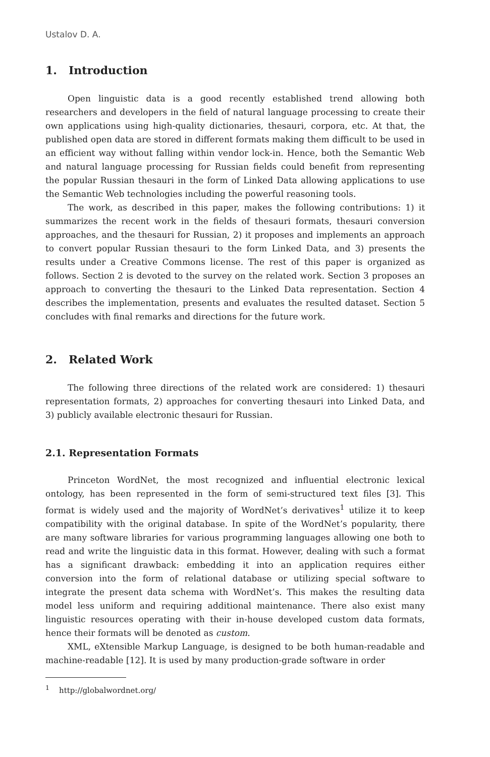Ustalov D. A.
1. Introduction
Open linguistic data is a good recently established trend allowing both researchers and developers in the field of natural language processing to create their own applications using high-quality dictionaries, thesauri, corpora, etc. At that, the published open data are stored in different formats making them difficult to be used in an efficient way without falling within vendor lock-in. Hence, both the Semantic Web and natural language processing for Russian fields could benefit from representing the popular Russian thesauri in the form of Linked Data allowing applications to use the Semantic Web technologies including the powerful reasoning tools.
The work, as described in this paper, makes the following contributions: 1) it summarizes the recent work in the fields of thesauri formats, thesauri conversion approaches, and the thesauri for Russian, 2) it proposes and implements an approach to convert popular Russian thesauri to the form Linked Data, and 3) presents the results under a Creative Commons license. The rest of this paper is organized as follows. Section 2 is devoted to the survey on the related work. Section 3 proposes an approach to converting the thesauri to the Linked Data representation. Section 4 describes the implementation, presents and evaluates the resulted dataset. Section 5 concludes with final remarks and directions for the future work.
2. Related Work
The following three directions of the related work are considered: 1) thesauri representation formats, 2) approaches for converting thesauri into Linked Data, and 3) publicly available electronic thesauri for Russian.
2.1. Representation Formats
Princeton WordNet, the most recognized and influential electronic lexical ontology, has been represented in the form of semi-structured text files [3]. This format is widely used and the majority of WordNet’s derivatives<sup>1</sup> utilize it to keep compatibility with the original database. In spite of the WordNet’s popularity, there are many software libraries for various programming languages allowing one both to read and write the linguistic data in this format. However, dealing with such a format has a significant drawback: embedding it into an application requires either conversion into the form of relational database or utilizing special software to integrate the present data schema with WordNet’s. This makes the resulting data model less uniform and requiring additional maintenance. There also exist many linguistic resources operating with their in-house developed custom data formats, hence their formats will be denoted as custom.
XML, eXtensible Markup Language, is designed to be both human-readable and machine-readable [12]. It is used by many production-grade software in order
<sup>1</sup> http://globalwordnet.org/